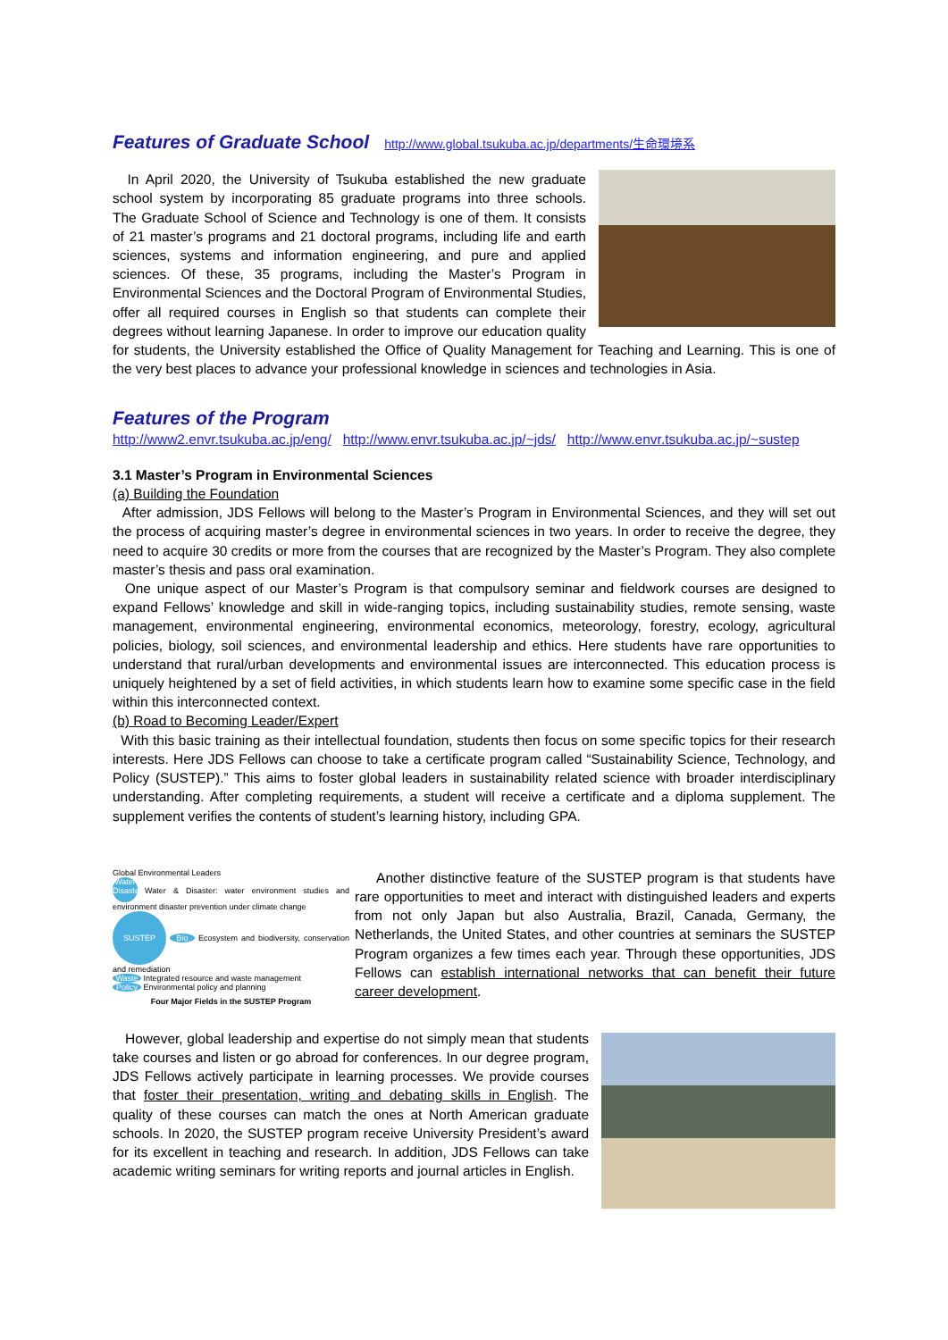Features of Graduate School
http://www.global.tsukuba.ac.jp/departments/生命環境系
In April 2020, the University of Tsukuba established the new graduate school system by incorporating 85 graduate programs into three schools. The Graduate School of Science and Technology is one of them. It consists of 21 master’s programs and 21 doctoral programs, including life and earth sciences, systems and information engineering, and pure and applied sciences. Of these, 35 programs, including the Master’s Program in Environmental Sciences and the Doctoral Program of Environmental Studies, offer all required courses in English so that students can complete their degrees without learning Japanese. In order to improve our education quality for students, the University established the Office of Quality Management for Teaching and Learning. This is one of the very best places to advance your professional knowledge in sciences and technologies in Asia.
Features of the Program
http://www2.envr.tsukuba.ac.jp/eng/ http://www.envr.tsukuba.ac.jp/~jds/ http://www.envr.tsukuba.ac.jp/~sustep
3.1 Master’s Program in Environmental Sciences
(a) Building the Foundation
After admission, JDS Fellows will belong to the Master’s Program in Environmental Sciences, and they will set out the process of acquiring master’s degree in environmental sciences in two years. In order to receive the degree, they need to acquire 30 credits or more from the courses that are recognized by the Master’s Program. They also complete master’s thesis and pass oral examination.
One unique aspect of our Master’s Program is that compulsory seminar and fieldwork courses are designed to expand Fellows’ knowledge and skill in wide-ranging topics, including sustainability studies, remote sensing, waste management, environmental engineering, environmental economics, meteorology, forestry, ecology, agricultural policies, biology, soil sciences, and environmental leadership and ethics. Here students have rare opportunities to understand that rural/urban developments and environmental issues are interconnected. This education process is uniquely heightened by a set of field activities, in which students learn how to examine some specific case in the field within this interconnected context.
(b) Road to Becoming Leader/Expert
With this basic training as their intellectual foundation, students then focus on some specific topics for their research interests. Here JDS Fellows can choose to take a certificate program called “Sustainability Science, Technology, and Policy (SUSTEP).” This aims to foster global leaders in sustainability related science with broader interdisciplinary understanding. After completing requirements, a student will receive a certificate and a diploma supplement. The supplement verifies the contents of student’s learning history, including GPA.
Global Environmental Leaders
Water Disaster Water & Disaster: water environment studies and environment disaster prevention under climate change
SUSTEP Bio Ecosystem and biodiversity, conservation and remediation
Waste Integrated resource and waste management
Policy Environmental policy and planning
Four Major Fields in the SUSTEP Program
Another distinctive feature of the SUSTEP program is that students have rare opportunities to meet and interact with distinguished leaders and experts from not only Japan but also Australia, Brazil, Canada, Germany, the Netherlands, the United States, and other countries at seminars the SUSTEP Program organizes a few times each year. Through these opportunities, JDS Fellows can establish international networks that can benefit their future career development.
However, global leadership and expertise do not simply mean that students take courses and listen or go abroad for conferences. In our degree program, JDS Fellows actively participate in learning processes. We provide courses that foster their presentation, writing and debating skills in English. The quality of these courses can match the ones at North American graduate schools. In 2020, the SUSTEP program receive University President’s award for its excellent in teaching and research. In addition, JDS Fellows can take academic writing seminars for writing reports and journal articles in English.